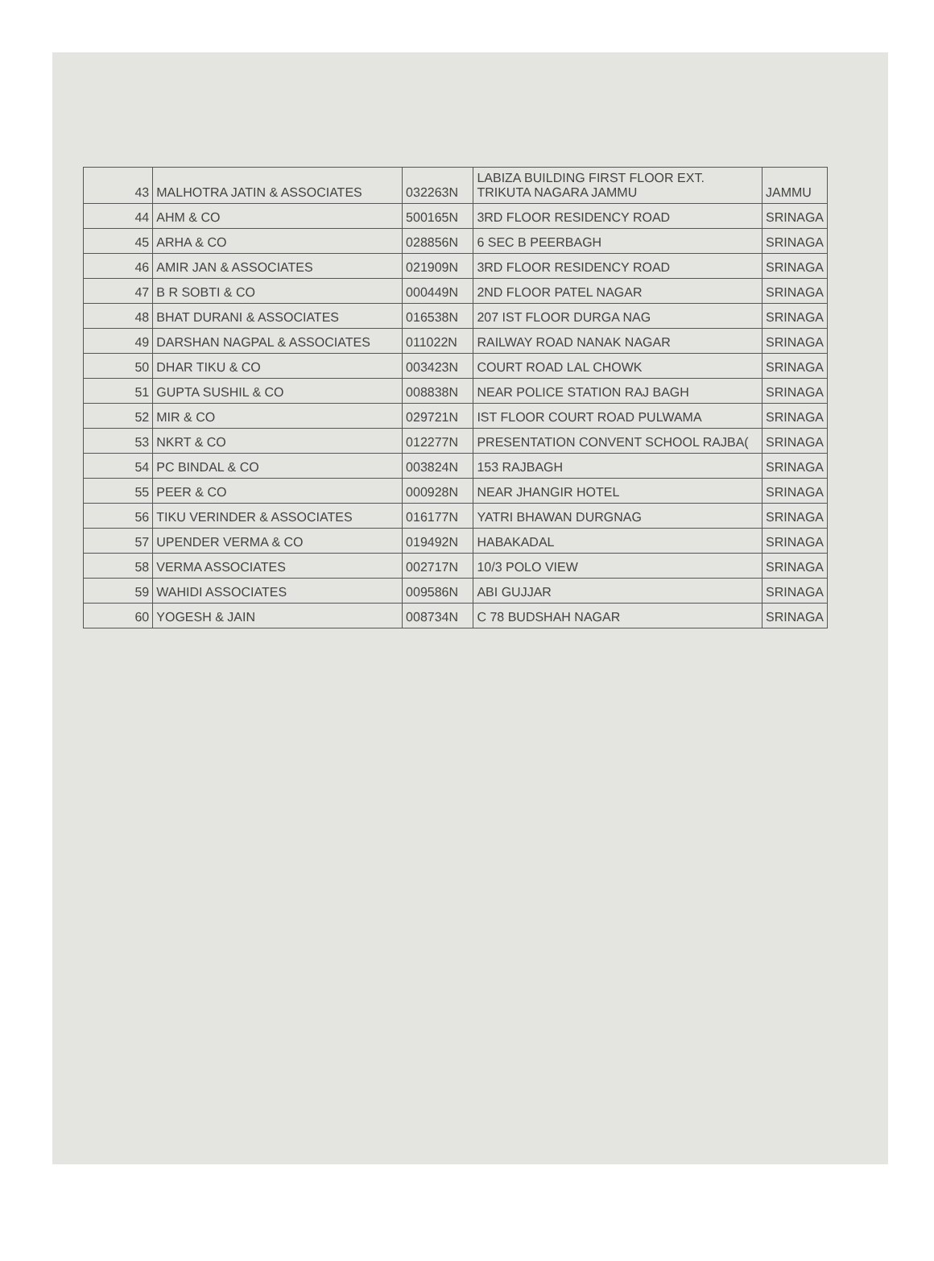| 43 | MALHOTRA JATIN & ASSOCIATES | 032263N | LABIZA BUILDING FIRST FLOOR EXT. TRIKUTA NAGARA JAMMU | JAMMU |
| 44 | AHM & CO | 500165N | 3RD FLOOR RESIDENCY ROAD | SRINAGA |
| 45 | ARHA & CO | 028856N | 6 SEC B PEERBAGH | SRINAGA |
| 46 | AMIR JAN & ASSOCIATES | 021909N | 3RD FLOOR RESIDENCY ROAD | SRINAGA |
| 47 | B R SOBTI & CO | 000449N | 2ND FLOOR PATEL NAGAR | SRINAGA |
| 48 | BHAT DURANI & ASSOCIATES | 016538N | 207 IST FLOOR DURGA NAG | SRINAGA |
| 49 | DARSHAN NAGPAL & ASSOCIATES | 011022N | RAILWAY ROAD NANAK NAGAR | SRINAGA |
| 50 | DHAR TIKU & CO | 003423N | COURT ROAD LAL CHOWK | SRINAGA |
| 51 | GUPTA SUSHIL & CO | 008838N | NEAR POLICE STATION RAJ BAGH | SRINAGA |
| 52 | MIR & CO | 029721N | IST FLOOR COURT ROAD PULWAMA | SRINAGA |
| 53 | NKRT & CO | 012277N | PRESENTATION CONVENT SCHOOL RAJBA( | SRINAGA |
| 54 | PC BINDAL & CO | 003824N | 153 RAJBAGH | SRINAGA |
| 55 | PEER & CO | 000928N | NEAR JHANGIR HOTEL | SRINAGA |
| 56 | TIKU VERINDER & ASSOCIATES | 016177N | YATRI BHAWAN DURGNAG | SRINAGA |
| 57 | UPENDER VERMA & CO | 019492N | HABAKADAL | SRINAGA |
| 58 | VERMA ASSOCIATES | 002717N | 10/3 POLO VIEW | SRINAGA |
| 59 | WAHIDI ASSOCIATES | 009586N | ABI GUJJAR | SRINAGA |
| 60 | YOGESH & JAIN | 008734N | C 78 BUDSHAH NAGAR | SRINAGA |